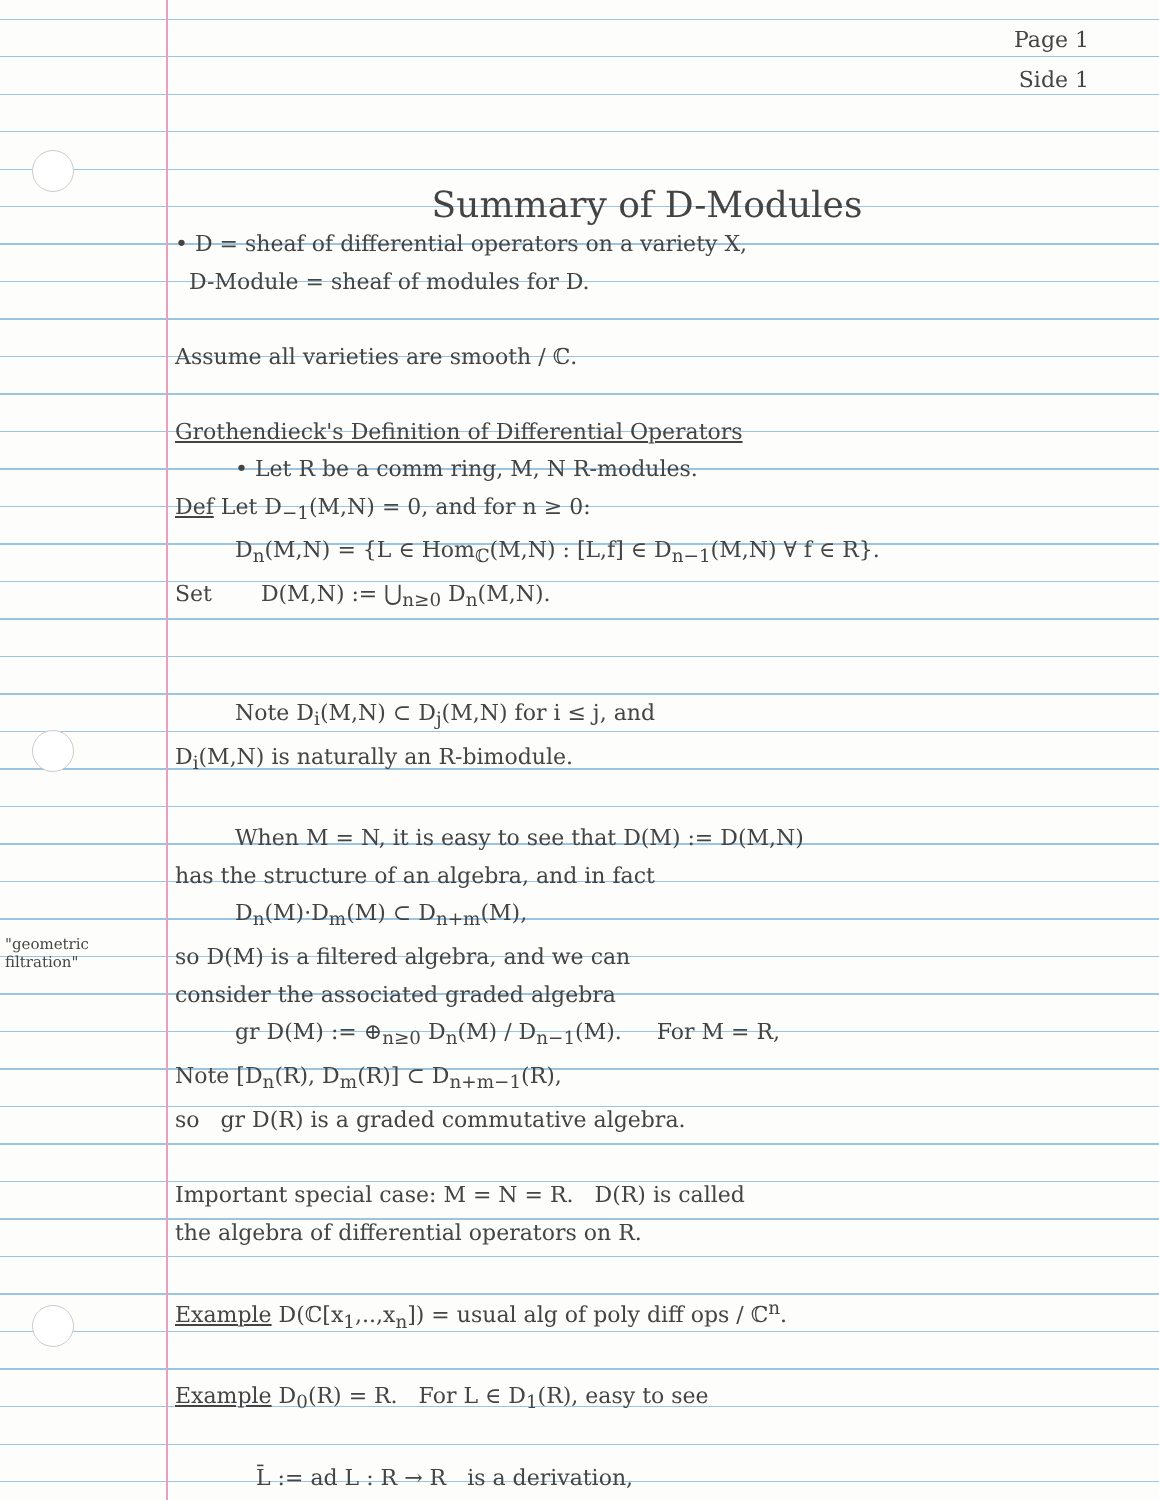"geometric filtration"
Page 1
Side 1
Summary of D-Modules
• D = sheaf of differential operators on a variety X,
D-Module = sheaf of modules for D.
Assume all varieties are smooth / ℂ.
Grothendieck's Definition of Differential Operators
• Let R be a comm ring, M, N R-modules.
Def Let D<sub>−1</sub>(M,N) = 0, and for n ≥ 0:
D<sub>n</sub>(M,N) = {L ∈ Hom<sub>ℂ</sub>(M,N) : [L,f] ∈ D<sub>n−1</sub>(M,N) ∀ f ∈ R}.
Set D(M,N) := ⋃<sub>n≥0</sub> D<sub>n</sub>(M,N).
Note D<sub>i</sub>(M,N) ⊂ D<sub>j</sub>(M,N) for i ≤ j, and
D<sub>i</sub>(M,N) is naturally an R-bimodule.
When M = N, it is easy to see that D(M) := D(M,N)
has the structure of an algebra, and in fact
D<sub>n</sub>(M)·D<sub>m</sub>(M) ⊂ D<sub>n+m</sub>(M),
so D(M) is a filtered algebra, and we can
consider the associated graded algebra
gr D(M) := ⊕<sub>n≥0</sub> D<sub>n</sub>(M) / D<sub>n−1</sub>(M). For M = R,
Note [D<sub>n</sub>(R), D<sub>m</sub>(R)] ⊂ D<sub>n+m−1</sub>(R),
so gr D(R) is a graded commutative algebra.
Important special case: M = N = R. D(R) is called
the algebra of differential operators on R.
Example D(ℂ[x<sub>1</sub>,..,x<sub>n</sub>]) = usual alg of poly diff ops / ℂ<sup>n</sup>.
Example D<sub>0</sub>(R) = R. For L ∈ D<sub>1</sub>(R), easy to see
L̄ := ad L : R → R is a derivation,